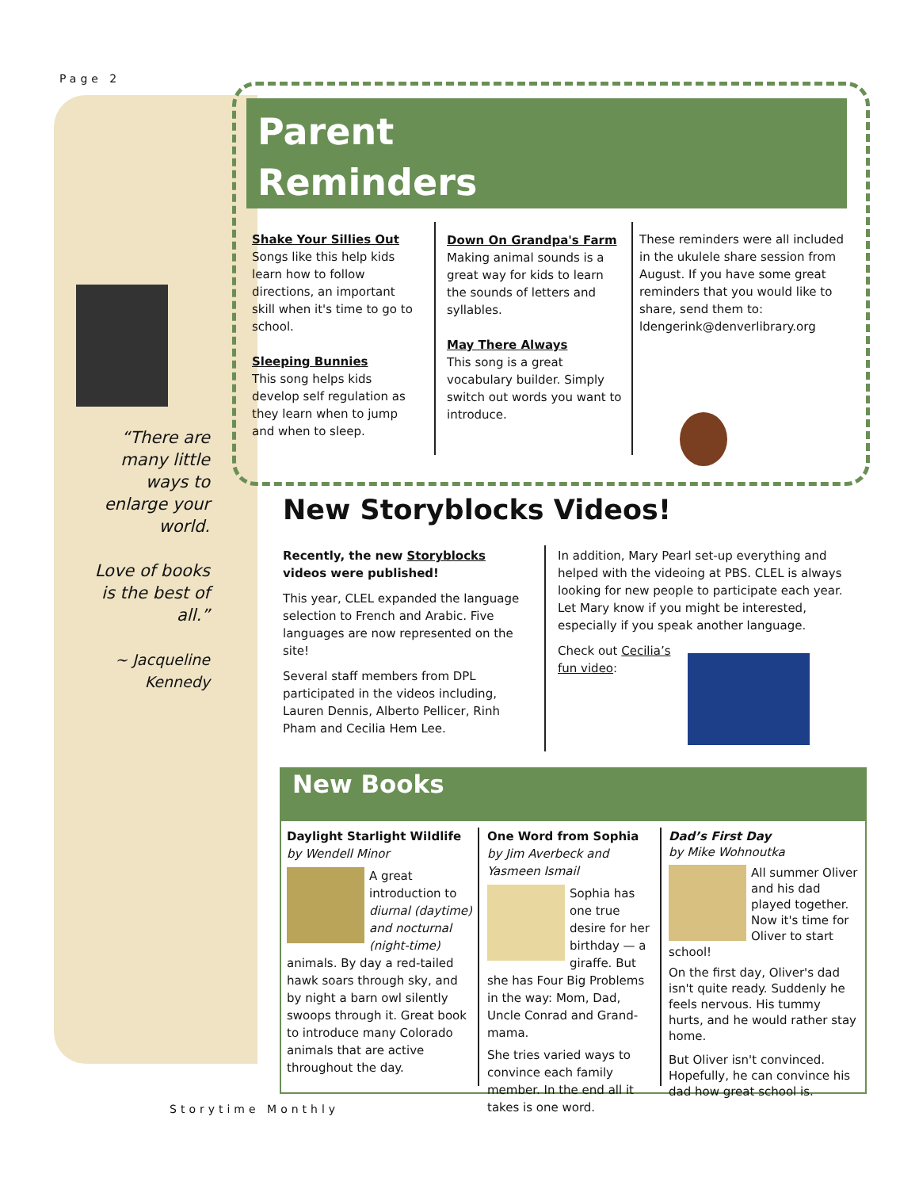Page 2
“There are many little ways to enlarge your world.
Love of books is the best of all.”
~ Jacqueline Kennedy
Parent
Reminders
Shake Your Sillies Out
Songs like this help kids learn how to follow directions, an important skill when it's time to go to school.
Sleeping Bunnies
This song helps kids develop self regulation as they learn when to jump and when to sleep.
Down On Grandpa's Farm
Making animal sounds is a great way for kids to learn the sounds of letters and syllables.
May There Always
This song is a great vocabulary builder. Simply switch out words you want to introduce.
These reminders were all included in the ukulele share session from August. If you have some great reminders that you would like to share, send them to: ldengerink@denverlibrary.org
New Storyblocks Videos!
Recently, the new Storyblocks videos were published!
This year, CLEL expanded the language selection to French and Arabic. Five languages are now represented on the site!
Several staff members from DPL participated in the videos including, Lauren Dennis, Alberto Pellicer, Rinh Pham and Cecilia Hem Lee.
In addition, Mary Pearl set-up everything and helped with the videoing at PBS. CLEL is always looking for new people to participate each year. Let Mary know if you might be interested, especially if you speak another language.
Check out Cecilia’s
fun video:
New Books
Daylight Starlight Wildlife
by Wendell Minor
A great introduction to diurnal (daytime) and nocturnal (night-time) animals. By day a red-tailed hawk soars through sky, and by night a barn owl silently swoops through it. Great book to introduce many Colorado animals that are active throughout the day.
One Word from Sophia
by Jim Averbeck and Yasmeen Ismail
Sophia has one true desire for her birthday — a giraffe. But she has Four Big Problems in the way: Mom, Dad, Uncle Conrad and Grand-mama.
She tries varied ways to convince each family member. In the end all it takes is one word.
Dad’s First Day
by Mike Wohnoutka
All summer Oliver and his dad played together. Now it's time for Oliver to start school!
On the first day, Oliver's dad isn't quite ready. Suddenly he feels nervous. His tummy hurts, and he would rather stay home.
But Oliver isn't convinced. Hopefully, he can convince his dad how great school is.
Storytime Monthly